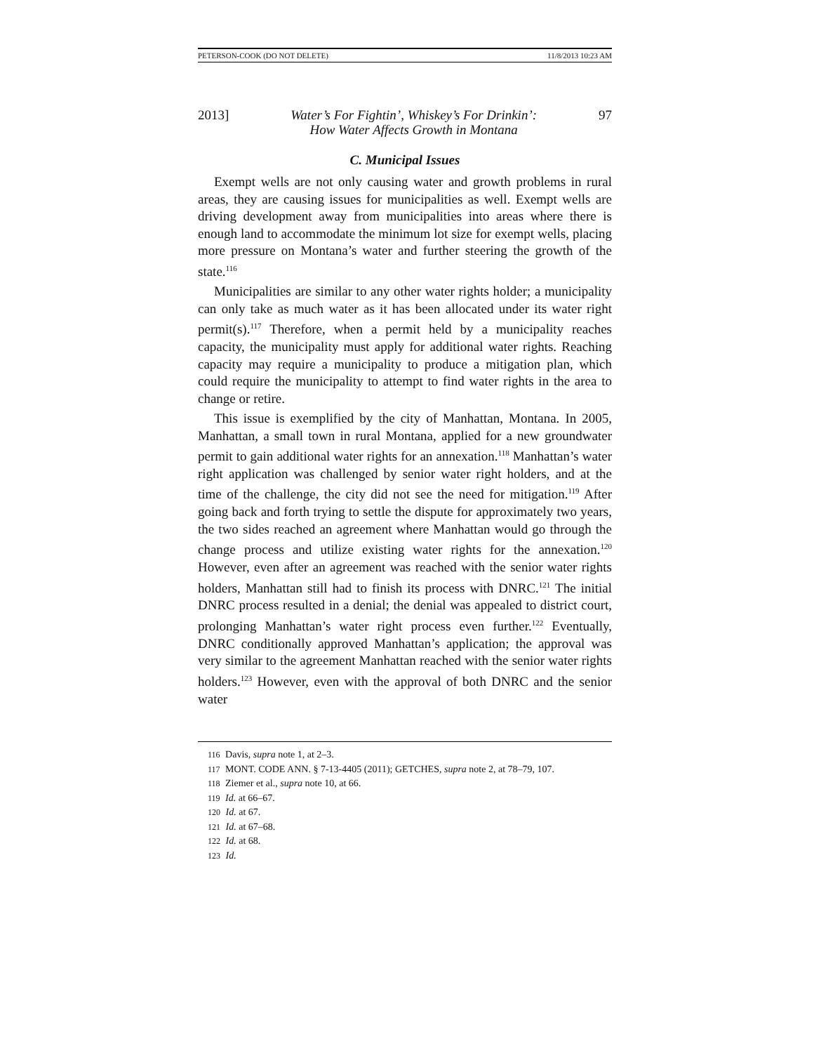PETERSON-COOK (DO NOT DELETE) 11/8/2013 10:23 AM
2013] Water’s For Fightin’, Whiskey’s For Drinkin’:
How Water Affects Growth in Montana 97
C. Municipal Issues
Exempt wells are not only causing water and growth problems in rural areas, they are causing issues for municipalities as well. Exempt wells are driving development away from municipalities into areas where there is enough land to accommodate the minimum lot size for exempt wells, placing more pressure on Montana’s water and further steering the growth of the state.<sup>116</sup>
Municipalities are similar to any other water rights holder; a municipality can only take as much water as it has been allocated under its water right permit(s).<sup>117</sup> Therefore, when a permit held by a municipality reaches capacity, the municipality must apply for additional water rights. Reaching capacity may require a municipality to produce a mitigation plan, which could require the municipality to attempt to find water rights in the area to change or retire.
This issue is exemplified by the city of Manhattan, Montana. In 2005, Manhattan, a small town in rural Montana, applied for a new groundwater permit to gain additional water rights for an annexation.<sup>118</sup> Manhattan’s water right application was challenged by senior water right holders, and at the time of the challenge, the city did not see the need for mitigation.<sup>119</sup> After going back and forth trying to settle the dispute for approximately two years, the two sides reached an agreement where Manhattan would go through the change process and utilize existing water rights for the annexation.<sup>120</sup> However, even after an agreement was reached with the senior water rights holders, Manhattan still had to finish its process with DNRC.<sup>121</sup> The initial DNRC process resulted in a denial; the denial was appealed to district court, prolonging Manhattan’s water right process even further.<sup>122</sup> Eventually, DNRC conditionally approved Manhattan’s application; the approval was very similar to the agreement Manhattan reached with the senior water rights holders.<sup>123</sup> However, even with the approval of both DNRC and the senior water
116 Davis, supra note 1, at 2–3.
117 MONT. CODE ANN. § 7-13-4405 (2011); GETCHES, supra note 2, at 78–79, 107.
118 Ziemer et al., supra note 10, at 66.
119 Id. at 66–67.
120 Id. at 67.
121 Id. at 67–68.
122 Id. at 68.
123 Id.